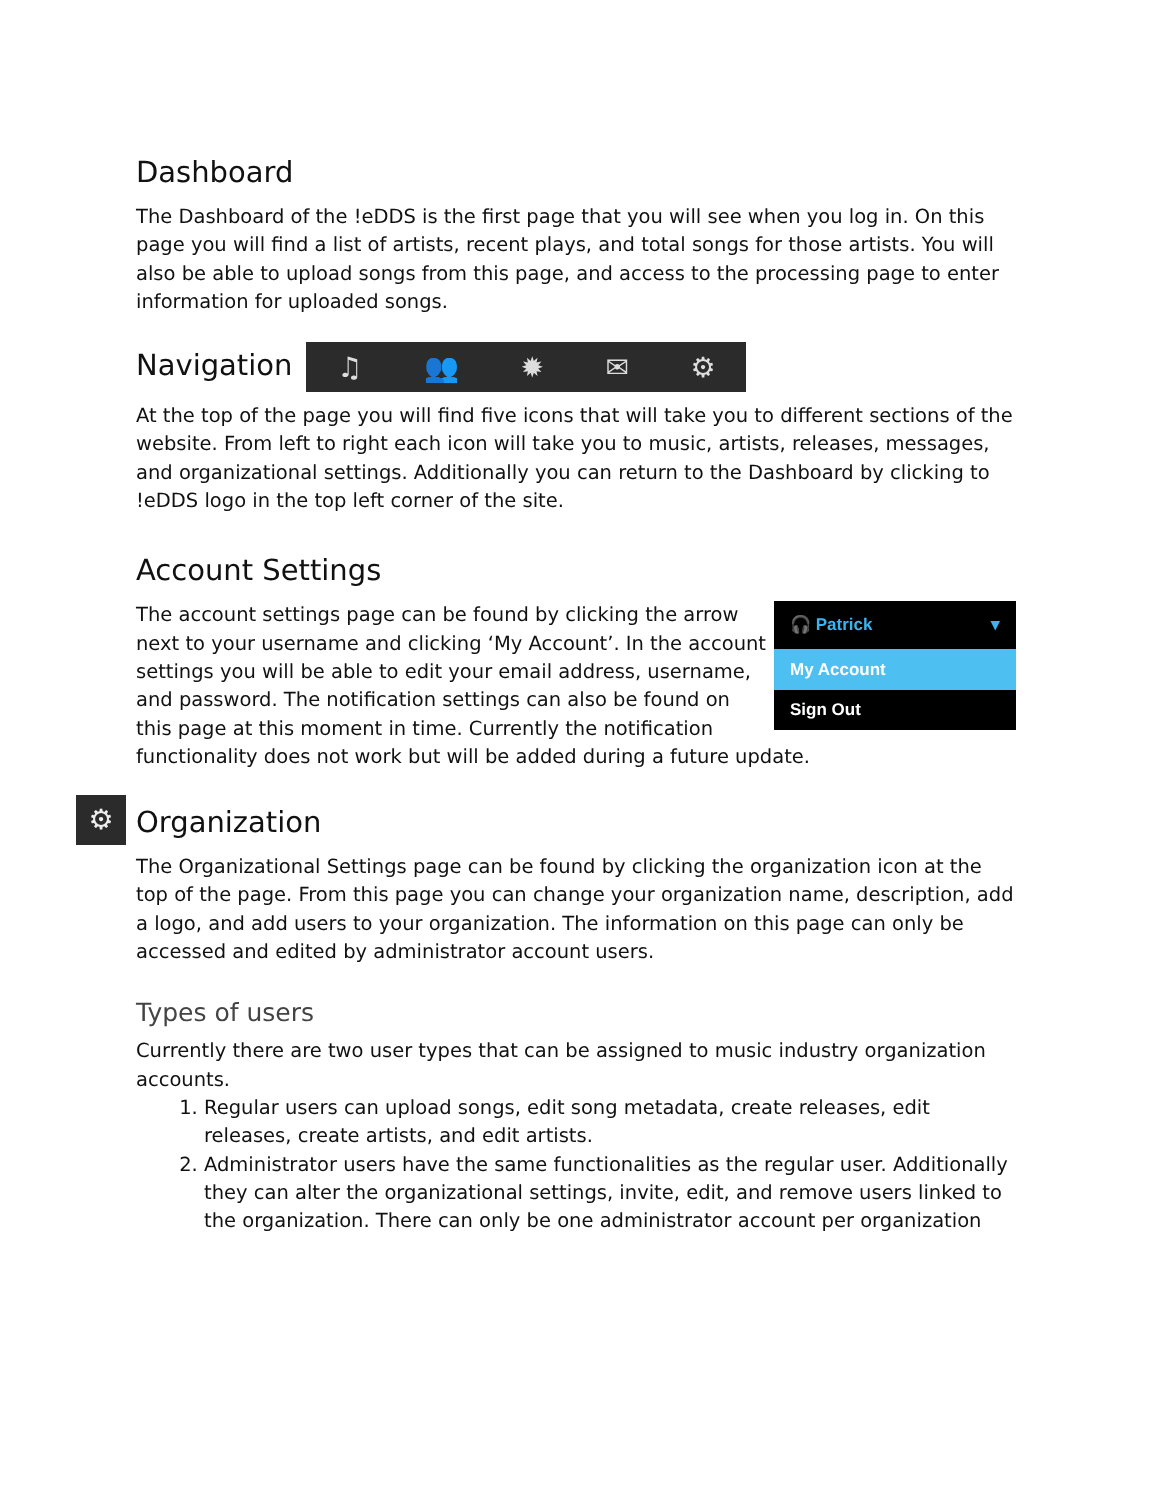Dashboard
The Dashboard of the !eDDS is the first page that you will see when you log in. On this page you will find a list of artists, recent plays, and total songs for those artists. You will also be able to upload songs from this page, and access to the processing page to enter information for uploaded songs.
Navigation ♫ 👥 ✹ ✉ ⚙
At the top of the page you will find five icons that will take you to different sections of the website. From left to right each icon will take you to music, artists, releases, messages, and organizational settings. Additionally you can return to the Dashboard by clicking to !eDDS logo in the top left corner of the site.
Account Settings
🎧 Patrick ▾
My Account
Sign Out
The account settings page can be found by clicking the arrow next to your username and clicking ‘My Account’. In the account settings you will be able to edit your email address, username, and password. The notification settings can also be found on this page at this moment in time. Currently the notification functionality does not work but will be added during a future update.
⚙
Organization
The Organizational Settings page can be found by clicking the organization icon at the top of the page. From this page you can change your organization name, description, add a logo, and add users to your organization. The information on this page can only be accessed and edited by administrator account users.
Types of users
Currently there are two user types that can be assigned to music industry organization accounts.
1. Regular users can upload songs, edit song metadata, create releases, edit releases, create artists, and edit artists.
2. Administrator users have the same functionalities as the regular user. Additionally they can alter the organizational settings, invite, edit, and remove users linked to the organization. There can only be one administrator account per organization